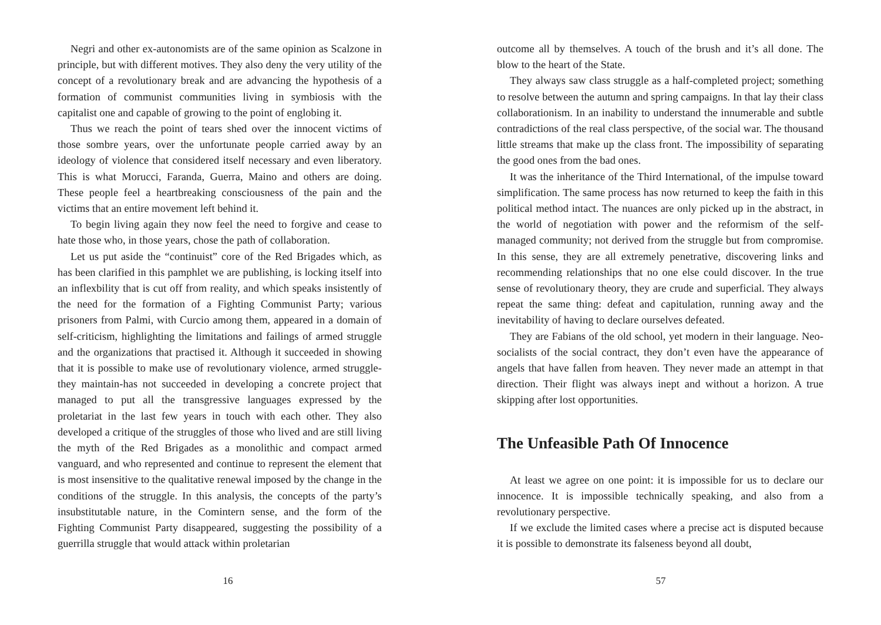Negri and other ex-autonomists are of the same opinion as Scalzone in principle, but with different motives. They also deny the very utility of the concept of a revolutionary break and are advancing the hypothesis of a formation of communist communities living in symbiosis with the capitalist one and capable of growing to the point of englobing it.
Thus we reach the point of tears shed over the innocent victims of those sombre years, over the unfortunate people carried away by an ideology of violence that considered itself necessary and even liberatory. This is what Morucci, Faranda, Guerra, Maino and others are doing. These people feel a heartbreaking consciousness of the pain and the victims that an entire movement left behind it.
To begin living again they now feel the need to forgive and cease to hate those who, in those years, chose the path of collaboration.
Let us put aside the “continuist” core of the Red Brigades which, as has been clarified in this pamphlet we are publishing, is locking itself into an inflexbility that is cut off from reality, and which speaks insistently of the need for the formation of a Fighting Communist Party; various prisoners from Palmi, with Curcio among them, appeared in a domain of self-criticism, highlighting the limitations and failings of armed struggle and the organizations that practised it. Although it succeeded in showing that it is possible to make use of revolutionary violence, armed struggle-they maintain-has not succeeded in developing a concrete project that managed to put all the transgressive languages expressed by the proletariat in the last few years in touch with each other. They also developed a critique of the struggles of those who lived and are still living the myth of the Red Brigades as a monolithic and compact armed vanguard, and who represented and continue to represent the element that is most insensitive to the qualitative renewal imposed by the change in the conditions of the struggle. In this analysis, the concepts of the party’s insubstitutable nature, in the Comintern sense, and the form of the Fighting Communist Party disappeared, suggesting the possibility of a guerrilla struggle that would attack within proletarian
16
outcome all by themselves. A touch of the brush and it’s all done. The blow to the heart of the State.
They always saw class struggle as a half-completed project; something to resolve between the autumn and spring campaigns. In that lay their class collaborationism. In an inability to understand the innumerable and subtle contradictions of the real class perspective, of the social war. The thousand little streams that make up the class front. The impossibility of separating the good ones from the bad ones.
It was the inheritance of the Third International, of the impulse toward simplification. The same process has now returned to keep the faith in this political method intact. The nuances are only picked up in the abstract, in the world of negotiation with power and the reformism of the self-managed community; not derived from the struggle but from compromise. In this sense, they are all extremely penetrative, discovering links and recommending relationships that no one else could discover. In the true sense of revolutionary theory, they are crude and superficial. They always repeat the same thing: defeat and capitulation, running away and the inevitability of having to declare ourselves defeated.
They are Fabians of the old school, yet modern in their language. Neo-socialists of the social contract, they don’t even have the appearance of angels that have fallen from heaven. They never made an attempt in that direction. Their flight was always inept and without a horizon. A true skipping after lost opportunities.
The Unfeasible Path Of Innocence
At least we agree on one point: it is impossible for us to declare our innocence. It is impossible technically speaking, and also from a revolutionary perspective.
If we exclude the limited cases where a precise act is disputed because it is possible to demonstrate its falseness beyond all doubt,
57